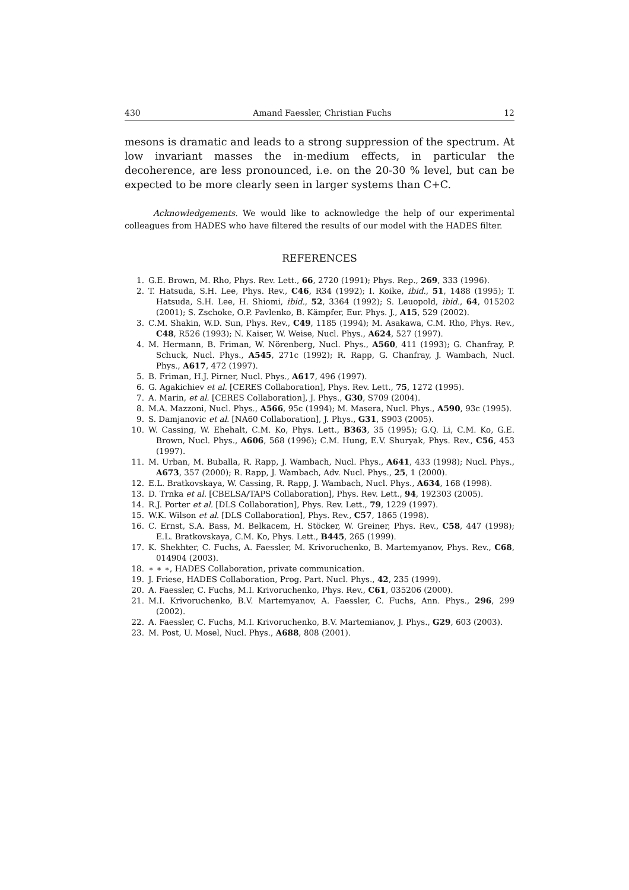430 Amand Faessler, Christian Fuchs 12
mesons is dramatic and leads to a strong suppression of the spectrum. At low invariant masses the in-medium effects, in particular the decoherence, are less pronounced, i.e. on the 20-30 % level, but can be expected to be more clearly seen in larger systems than C+C.
Acknowledgements. We would like to acknowledge the help of our experimental colleagues from HADES who have filtered the results of our model with the HADES filter.
REFERENCES
1. G.E. Brown, M. Rho, Phys. Rev. Lett., 66, 2720 (1991); Phys. Rep., 269, 333 (1996).
2. T. Hatsuda, S.H. Lee, Phys. Rev., C46, R34 (1992); I. Koike, ibid., 51, 1488 (1995); T. Hatsuda, S.H. Lee, H. Shiomi, ibid., 52, 3364 (1992); S. Leuopold, ibid., 64, 015202 (2001); S. Zschoke, O.P. Pavlenko, B. Kämpfer, Eur. Phys. J., A15, 529 (2002).
3. C.M. Shakin, W.D. Sun, Phys. Rev., C49, 1185 (1994); M. Asakawa, C.M. Rho, Phys. Rev., C48, R526 (1993); N. Kaiser, W. Weise, Nucl. Phys., A624, 527 (1997).
4. M. Hermann, B. Friman, W. Nörenberg, Nucl. Phys., A560, 411 (1993); G. Chanfray, P. Schuck, Nucl. Phys., A545, 271c (1992); R. Rapp, G. Chanfray, J. Wambach, Nucl. Phys., A617, 472 (1997).
5. B. Friman, H.J. Pirner, Nucl. Phys., A617, 496 (1997).
6. G. Agakichiev et al. [CERES Collaboration], Phys. Rev. Lett., 75, 1272 (1995).
7. A. Marin, et al. [CERES Collaboration], J. Phys., G30, S709 (2004).
8. M.A. Mazzoni, Nucl. Phys., A566, 95c (1994); M. Masera, Nucl. Phys., A590, 93c (1995).
9. S. Damjanovic et al. [NA60 Collaboration], J. Phys., G31, S903 (2005).
10. W. Cassing, W. Ehehalt, C.M. Ko, Phys. Lett., B363, 35 (1995); G.Q. Li, C.M. Ko, G.E. Brown, Nucl. Phys., A606, 568 (1996); C.M. Hung, E.V. Shuryak, Phys. Rev., C56, 453 (1997).
11. M. Urban, M. Buballa, R. Rapp, J. Wambach, Nucl. Phys., A641, 433 (1998); Nucl. Phys., A673, 357 (2000); R. Rapp, J. Wambach, Adv. Nucl. Phys., 25, 1 (2000).
12. E.L. Bratkovskaya, W. Cassing, R. Rapp, J. Wambach, Nucl. Phys., A634, 168 (1998).
13. D. Trnka et al. [CBELSA/TAPS Collaboration], Phys. Rev. Lett., 94, 192303 (2005).
14. R.J. Porter et al. [DLS Collaboration], Phys. Rev. Lett., 79, 1229 (1997).
15. W.K. Wilson et al. [DLS Collaboration], Phys. Rev., C57, 1865 (1998).
16. C. Ernst, S.A. Bass, M. Belkacem, H. Stöcker, W. Greiner, Phys. Rev., C58, 447 (1998); E.L. Bratkovskaya, C.M. Ko, Phys. Lett., B445, 265 (1999).
17. K. Shekhter, C. Fuchs, A. Faessler, M. Krivoruchenko, B. Martemyanov, Phys. Rev., C68, 014904 (2003).
18. ∗ ∗ ∗, HADES Collaboration, private communication.
19. J. Friese, HADES Collaboration, Prog. Part. Nucl. Phys., 42, 235 (1999).
20. A. Faessler, C. Fuchs, M.I. Krivoruchenko, Phys. Rev., C61, 035206 (2000).
21. M.I. Krivoruchenko, B.V. Martemyanov, A. Faessler, C. Fuchs, Ann. Phys., 296, 299 (2002).
22. A. Faessler, C. Fuchs, M.I. Krivoruchenko, B.V. Martemianov, J. Phys., G29, 603 (2003).
23. M. Post, U. Mosel, Nucl. Phys., A688, 808 (2001).